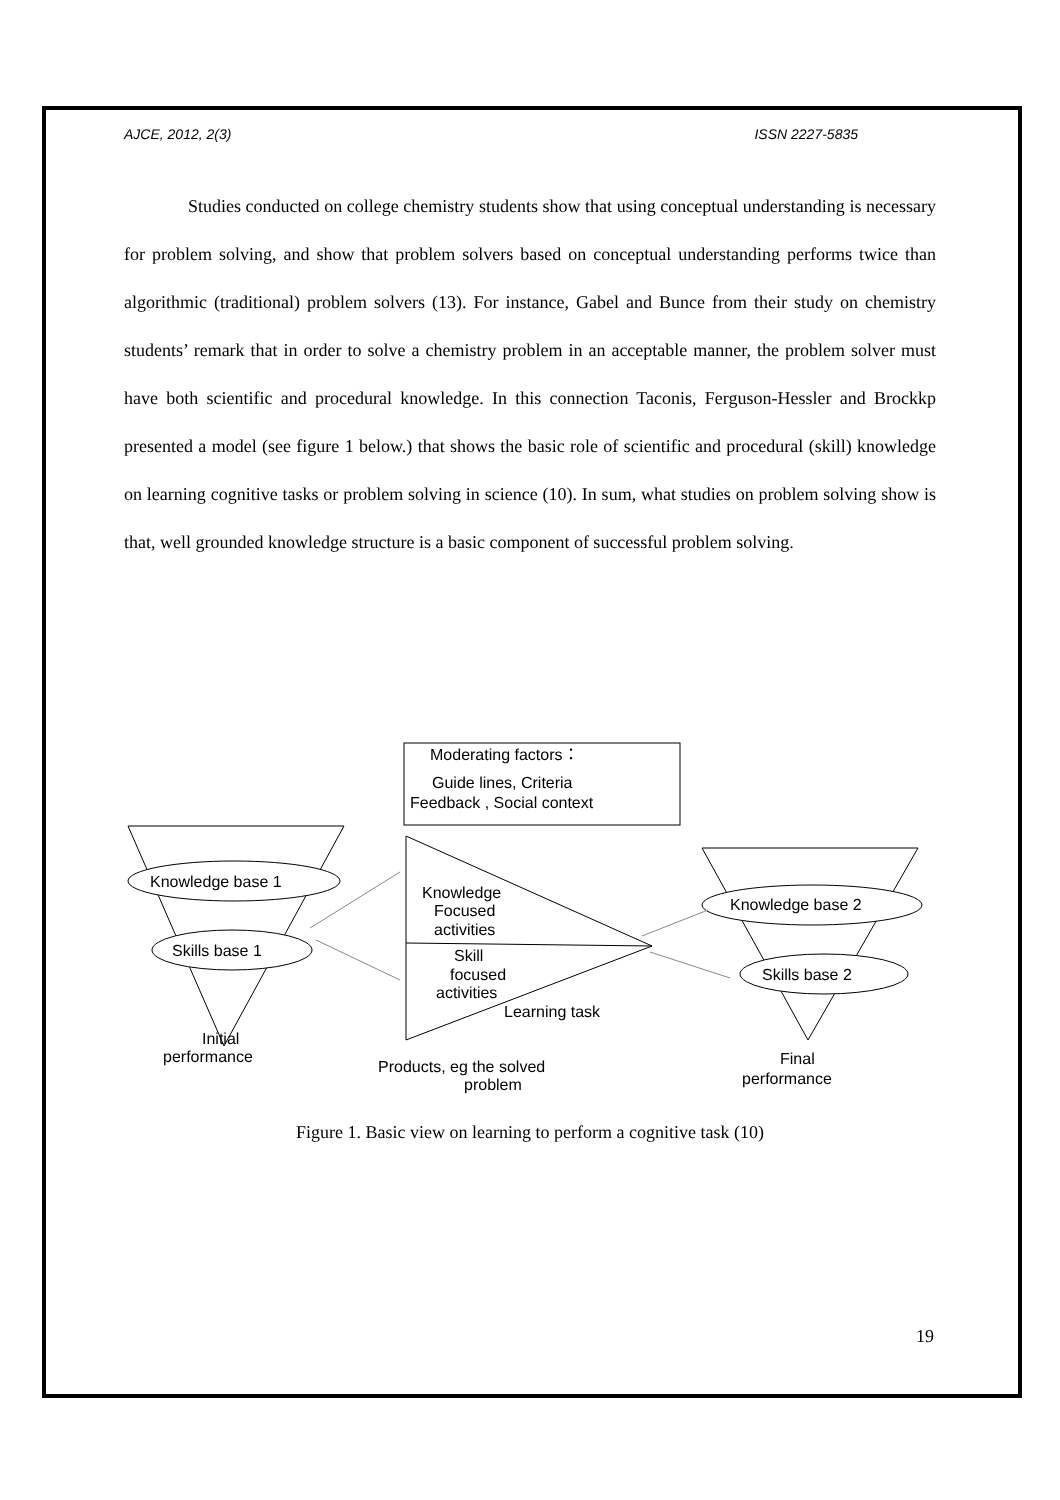AJCE, 2012, 2(3) ISSN 2227-5835
Studies conducted on college chemistry students show that using conceptual understanding is necessary for problem solving, and show that problem solvers based on conceptual understanding performs twice than algorithmic (traditional) problem solvers (13). For instance, Gabel and Bunce from their study on chemistry students’ remark that in order to solve a chemistry problem in an acceptable manner, the problem solver must have both scientific and procedural knowledge. In this connection Taconis, Ferguson-Hessler and Brockkp presented a model (see figure 1 below.) that shows the basic role of scientific and procedural (skill) knowledge on learning cognitive tasks or problem solving in science (10). In sum, what studies on problem solving show is that, well grounded knowledge structure is a basic component of successful problem solving.
Moderating factors：
Guide lines, Criteria
Feedback , Social context
Knowledge base 1
Skills base 1
Initial
performance
Knowledge
Focused
activities
Skill
focused
activities
Learning task
Products, eg the solved
problem
Knowledge base 2
Skills base 2
Final
performance
Figure 1. Basic view on learning to perform a cognitive task (10)
19